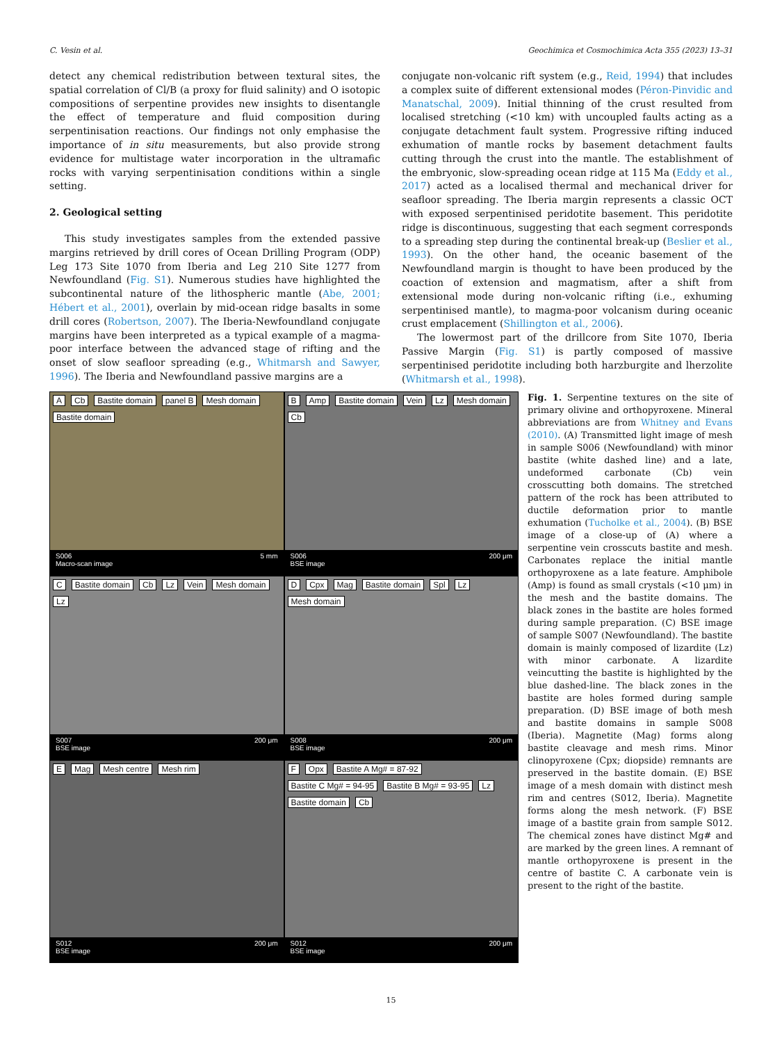C. Vesin et al. Geochimica et Cosmochimica Acta 355 (2023) 13–31
detect any chemical redistribution between textural sites, the spatial correlation of Cl/B (a proxy for fluid salinity) and O isotopic compositions of serpentine provides new insights to disentangle the effect of temperature and fluid composition during serpentinisation reactions. Our findings not only emphasise the importance of in situ measurements, but also provide strong evidence for multistage water incorporation in the ultramafic rocks with varying serpentinisation conditions within a single setting.
2. Geological setting
This study investigates samples from the extended passive margins retrieved by drill cores of Ocean Drilling Program (ODP) Leg 173 Site 1070 from Iberia and Leg 210 Site 1277 from Newfoundland (Fig. S1). Numerous studies have highlighted the subcontinental nature of the lithospheric mantle (Abe, 2001; Hébert et al., 2001), overlain by mid-ocean ridge basalts in some drill cores (Robertson, 2007). The Iberia-Newfoundland conjugate margins have been interpreted as a typical example of a magma-poor interface between the advanced stage of rifting and the onset of slow seafloor spreading (e.g., Whitmarsh and Sawyer, 1996). The Iberia and Newfoundland passive margins are a
conjugate non-volcanic rift system (e.g., Reid, 1994) that includes a complex suite of different extensional modes (Péron-Pinvidic and Manatschal, 2009). Initial thinning of the crust resulted from localised stretching (<10 km) with uncoupled faults acting as a conjugate detachment fault system. Progressive rifting induced exhumation of mantle rocks by basement detachment faults cutting through the crust into the mantle. The establishment of the embryonic, slow-spreading ocean ridge at 115 Ma (Eddy et al., 2017) acted as a localised thermal and mechanical driver for seafloor spreading. The Iberia margin represents a classic OCT with exposed serpentinised peridotite basement. This peridotite ridge is discontinuous, suggesting that each segment corresponds to a spreading step during the continental break-up (Beslier et al., 1993). On the other hand, the oceanic basement of the Newfoundland margin is thought to have been produced by the coaction of extension and magmatism, after a shift from extensional mode during non-volcanic rifting (i.e., exhuming serpentinised mantle), to magma-poor volcanism during oceanic crust emplacement (Shillington et al., 2006).
The lowermost part of the drillcore from Site 1070, Iberia Passive Margin (Fig. S1) is partly composed of massive serpentinised peridotite including both harzburgite and lherzolite (Whitmarsh et al., 1998).
A Cb Bastite domain panel B Mesh domain Bastite domain
S006
Macro-scan image 5 mm
B Amp Bastite domain Vein Lz Mesh domain Cb
S006
BSE image 200 μm
C Bastite domain Cb Lz Vein Mesh domain Lz
S007
BSE image 200 μm
D Cpx Mag Bastite domain Spl Lz Mesh domain
S008
BSE image 200 μm
E Mag Mesh centre Mesh rim
S012
BSE image 200 μm
F Opx Bastite A Mg# = 87-92 Bastite C Mg# = 94-95 Bastite B Mg# = 93-95 Lz Bastite domain Cb
S012
BSE image 200 μm
Fig. 1. Serpentine textures on the site of primary olivine and orthopyroxene. Mineral abbreviations are from Whitney and Evans (2010). (A) Transmitted light image of mesh in sample S006 (Newfoundland) with minor bastite (white dashed line) and a late, undeformed carbonate (Cb) vein crosscutting both domains. The stretched pattern of the rock has been attributed to ductile deformation prior to mantle exhumation (Tucholke et al., 2004). (B) BSE image of a close-up of (A) where a serpentine vein crosscuts bastite and mesh. Carbonates replace the initial mantle orthopyroxene as a late feature. Amphibole (Amp) is found as small crystals (<10 μm) in the mesh and the bastite domains. The black zones in the bastite are holes formed during sample preparation. (C) BSE image of sample S007 (Newfoundland). The bastite domain is mainly composed of lizardite (Lz) with minor carbonate. A lizardite veincutting the bastite is highlighted by the blue dashed-line. The black zones in the bastite are holes formed during sample preparation. (D) BSE image of both mesh and bastite domains in sample S008 (Iberia). Magnetite (Mag) forms along bastite cleavage and mesh rims. Minor clinopyroxene (Cpx; diopside) remnants are preserved in the bastite domain. (E) BSE image of a mesh domain with distinct mesh rim and centres (S012, Iberia). Magnetite forms along the mesh network. (F) BSE image of a bastite grain from sample S012. The chemical zones have distinct Mg# and are marked by the green lines. A remnant of mantle orthopyroxene is present in the centre of bastite C. A carbonate vein is present to the right of the bastite.
15